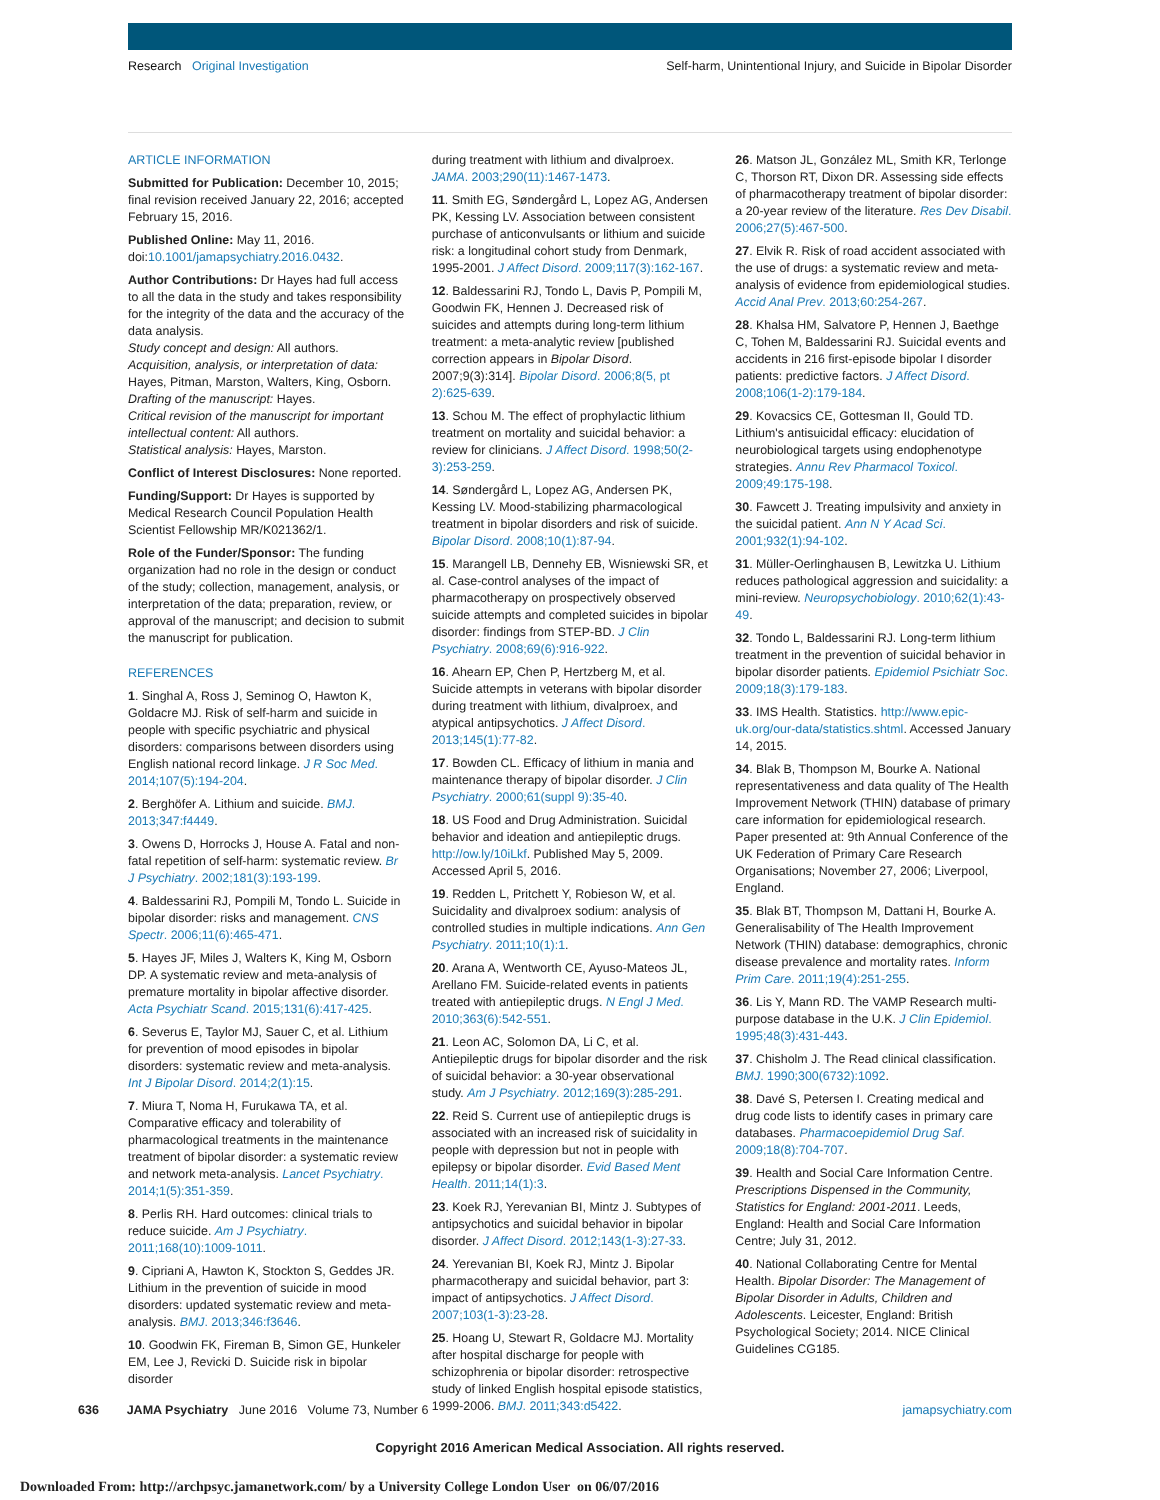Research Original Investigation Self-harm, Unintentional Injury, and Suicide in Bipolar Disorder
ARTICLE INFORMATION
Submitted for Publication: December 10, 2015; final revision received January 22, 2016; accepted February 15, 2016.
Published Online: May 11, 2016. doi:10.1001/jamapsychiatry.2016.0432.
Author Contributions: Dr Hayes had full access to all the data in the study and takes responsibility for the integrity of the data and the accuracy of the data analysis.
Study concept and design: All authors.
Acquisition, analysis, or interpretation of data: Hayes, Pitman, Marston, Walters, King, Osborn.
Drafting of the manuscript: Hayes.
Critical revision of the manuscript for important intellectual content: All authors.
Statistical analysis: Hayes, Marston.
Conflict of Interest Disclosures: None reported.
Funding/Support: Dr Hayes is supported by Medical Research Council Population Health Scientist Fellowship MR/K021362/1.
Role of the Funder/Sponsor: The funding organization had no role in the design or conduct of the study; collection, management, analysis, or interpretation of the data; preparation, review, or approval of the manuscript; and decision to submit the manuscript for publication.
REFERENCES
1. Singhal A, Ross J, Seminog O, Hawton K, Goldacre MJ. Risk of self-harm and suicide in people with specific psychiatric and physical disorders: comparisons between disorders using English national record linkage. J R Soc Med. 2014;107(5):194-204.
2. Berghöfer A. Lithium and suicide. BMJ. 2013;347:f4449.
3. Owens D, Horrocks J, House A. Fatal and non-fatal repetition of self-harm: systematic review. Br J Psychiatry. 2002;181(3):193-199.
4. Baldessarini RJ, Pompili M, Tondo L. Suicide in bipolar disorder: risks and management. CNS Spectr. 2006;11(6):465-471.
5. Hayes JF, Miles J, Walters K, King M, Osborn DP. A systematic review and meta-analysis of premature mortality in bipolar affective disorder. Acta Psychiatr Scand. 2015;131(6):417-425.
6. Severus E, Taylor MJ, Sauer C, et al. Lithium for prevention of mood episodes in bipolar disorders: systematic review and meta-analysis. Int J Bipolar Disord. 2014;2(1):15.
7. Miura T, Noma H, Furukawa TA, et al. Comparative efficacy and tolerability of pharmacological treatments in the maintenance treatment of bipolar disorder: a systematic review and network meta-analysis. Lancet Psychiatry. 2014;1(5):351-359.
8. Perlis RH. Hard outcomes: clinical trials to reduce suicide. Am J Psychiatry. 2011;168(10):1009-1011.
9. Cipriani A, Hawton K, Stockton S, Geddes JR. Lithium in the prevention of suicide in mood disorders: updated systematic review and meta-analysis. BMJ. 2013;346:f3646.
10. Goodwin FK, Fireman B, Simon GE, Hunkeler EM, Lee J, Revicki D. Suicide risk in bipolar disorder
during treatment with lithium and divalproex. JAMA. 2003;290(11):1467-1473.
11. Smith EG, Søndergård L, Lopez AG, Andersen PK, Kessing LV. Association between consistent purchase of anticonvulsants or lithium and suicide risk: a longitudinal cohort study from Denmark, 1995-2001. J Affect Disord. 2009;117(3):162-167.
12. Baldessarini RJ, Tondo L, Davis P, Pompili M, Goodwin FK, Hennen J. Decreased risk of suicides and attempts during long-term lithium treatment: a meta-analytic review [published correction appears in Bipolar Disord. 2007;9(3):314]. Bipolar Disord. 2006;8(5, pt 2):625-639.
13. Schou M. The effect of prophylactic lithium treatment on mortality and suicidal behavior: a review for clinicians. J Affect Disord. 1998;50(2-3):253-259.
14. Søndergård L, Lopez AG, Andersen PK, Kessing LV. Mood-stabilizing pharmacological treatment in bipolar disorders and risk of suicide. Bipolar Disord. 2008;10(1):87-94.
15. Marangell LB, Dennehy EB, Wisniewski SR, et al. Case-control analyses of the impact of pharmacotherapy on prospectively observed suicide attempts and completed suicides in bipolar disorder: findings from STEP-BD. J Clin Psychiatry. 2008;69(6):916-922.
16. Ahearn EP, Chen P, Hertzberg M, et al. Suicide attempts in veterans with bipolar disorder during treatment with lithium, divalproex, and atypical antipsychotics. J Affect Disord. 2013;145(1):77-82.
17. Bowden CL. Efficacy of lithium in mania and maintenance therapy of bipolar disorder. J Clin Psychiatry. 2000;61(suppl 9):35-40.
18. US Food and Drug Administration. Suicidal behavior and ideation and antiepileptic drugs. http://ow.ly/10iLkf. Published May 5, 2009. Accessed April 5, 2016.
19. Redden L, Pritchett Y, Robieson W, et al. Suicidality and divalproex sodium: analysis of controlled studies in multiple indications. Ann Gen Psychiatry. 2011;10(1):1.
20. Arana A, Wentworth CE, Ayuso-Mateos JL, Arellano FM. Suicide-related events in patients treated with antiepileptic drugs. N Engl J Med. 2010;363(6):542-551.
21. Leon AC, Solomon DA, Li C, et al. Antiepileptic drugs for bipolar disorder and the risk of suicidal behavior: a 30-year observational study. Am J Psychiatry. 2012;169(3):285-291.
22. Reid S. Current use of antiepileptic drugs is associated with an increased risk of suicidality in people with depression but not in people with epilepsy or bipolar disorder. Evid Based Ment Health. 2011;14(1):3.
23. Koek RJ, Yerevanian BI, Mintz J. Subtypes of antipsychotics and suicidal behavior in bipolar disorder. J Affect Disord. 2012;143(1-3):27-33.
24. Yerevanian BI, Koek RJ, Mintz J. Bipolar pharmacotherapy and suicidal behavior, part 3: impact of antipsychotics. J Affect Disord. 2007;103(1-3):23-28.
25. Hoang U, Stewart R, Goldacre MJ. Mortality after hospital discharge for people with schizophrenia or bipolar disorder: retrospective study of linked English hospital episode statistics, 1999-2006. BMJ. 2011;343:d5422.
26. Matson JL, González ML, Smith KR, Terlonge C, Thorson RT, Dixon DR. Assessing side effects of pharmacotherapy treatment of bipolar disorder: a 20-year review of the literature. Res Dev Disabil. 2006;27(5):467-500.
27. Elvik R. Risk of road accident associated with the use of drugs: a systematic review and meta-analysis of evidence from epidemiological studies. Accid Anal Prev. 2013;60:254-267.
28. Khalsa HM, Salvatore P, Hennen J, Baethge C, Tohen M, Baldessarini RJ. Suicidal events and accidents in 216 first-episode bipolar I disorder patients: predictive factors. J Affect Disord. 2008;106(1-2):179-184.
29. Kovacsics CE, Gottesman II, Gould TD. Lithium's antisuicidal efficacy: elucidation of neurobiological targets using endophenotype strategies. Annu Rev Pharmacol Toxicol. 2009;49:175-198.
30. Fawcett J. Treating impulsivity and anxiety in the suicidal patient. Ann N Y Acad Sci. 2001;932(1):94-102.
31. Müller-Oerlinghausen B, Lewitzka U. Lithium reduces pathological aggression and suicidality: a mini-review. Neuropsychobiology. 2010;62(1):43-49.
32. Tondo L, Baldessarini RJ. Long-term lithium treatment in the prevention of suicidal behavior in bipolar disorder patients. Epidemiol Psichiatr Soc. 2009;18(3):179-183.
33. IMS Health. Statistics. http://www.epic-uk.org/our-data/statistics.shtml. Accessed January 14, 2015.
34. Blak B, Thompson M, Bourke A. National representativeness and data quality of The Health Improvement Network (THIN) database of primary care information for epidemiological research. Paper presented at: 9th Annual Conference of the UK Federation of Primary Care Research Organisations; November 27, 2006; Liverpool, England.
35. Blak BT, Thompson M, Dattani H, Bourke A. Generalisability of The Health Improvement Network (THIN) database: demographics, chronic disease prevalence and mortality rates. Inform Prim Care. 2011;19(4):251-255.
36. Lis Y, Mann RD. The VAMP Research multi-purpose database in the U.K. J Clin Epidemiol. 1995;48(3):431-443.
37. Chisholm J. The Read clinical classification. BMJ. 1990;300(6732):1092.
38. Davé S, Petersen I. Creating medical and drug code lists to identify cases in primary care databases. Pharmacoepidemiol Drug Saf. 2009;18(8):704-707.
39. Health and Social Care Information Centre. Prescriptions Dispensed in the Community, Statistics for England: 2001-2011. Leeds, England: Health and Social Care Information Centre; July 31, 2012.
40. National Collaborating Centre for Mental Health. Bipolar Disorder: The Management of Bipolar Disorder in Adults, Children and Adolescents. Leicester, England: British Psychological Society; 2014. NICE Clinical Guidelines CG185.
636 JAMA Psychiatry June 2016 Volume 73, Number 6 jamapsychiatry.com
Copyright 2016 American Medical Association. All rights reserved.
Downloaded From: http://archpsyc.jamanetwork.com/ by a University College London User on 06/07/2016